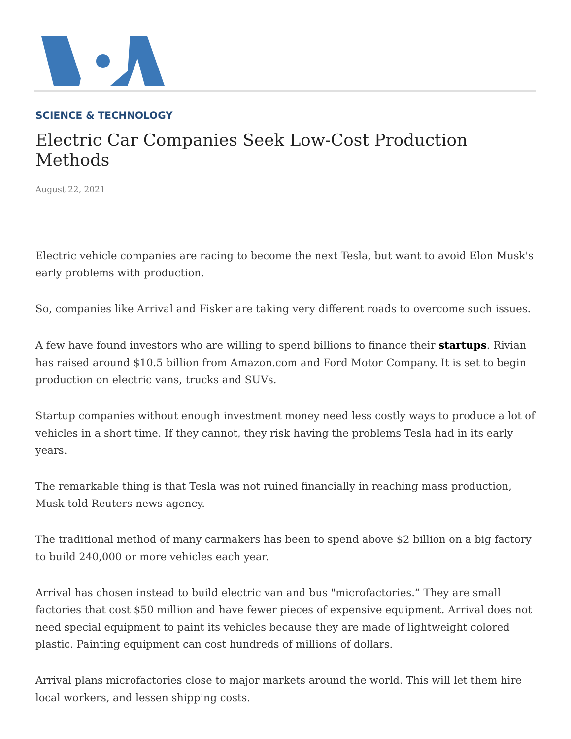SCIENCE & TECHNOLOGY
Electric Car Companies Seek Low-Cost Production Methods
August 22, 2021
Electric vehicle companies are racing to become the next Tesla, but want to avoid Elon Musk's early problems with production.
So, companies like Arrival and Fisker are taking very different roads to overcome such issues.
A few have found investors who are willing to spend billions to finance their startups. Rivian has raised around $10.5 billion from Amazon.com and Ford Motor Company. It is set to begin production on electric vans, trucks and SUVs.
Startup companies without enough investment money need less costly ways to produce a lot of vehicles in a short time. If they cannot, they risk having the problems Tesla had in its early years.
The remarkable thing is that Tesla was not ruined financially in reaching mass production, Musk told Reuters news agency.
The traditional method of many carmakers has been to spend above $2 billion on a big factory to build 240,000 or more vehicles each year.
Arrival has chosen instead to build electric van and bus "microfactories.” They are small factories that cost $50 million and have fewer pieces of expensive equipment. Arrival does not need special equipment to paint its vehicles because they are made of lightweight colored plastic. Painting equipment can cost hundreds of millions of dollars.
Arrival plans microfactories close to major markets around the world. This will let them hire local workers, and lessen shipping costs.